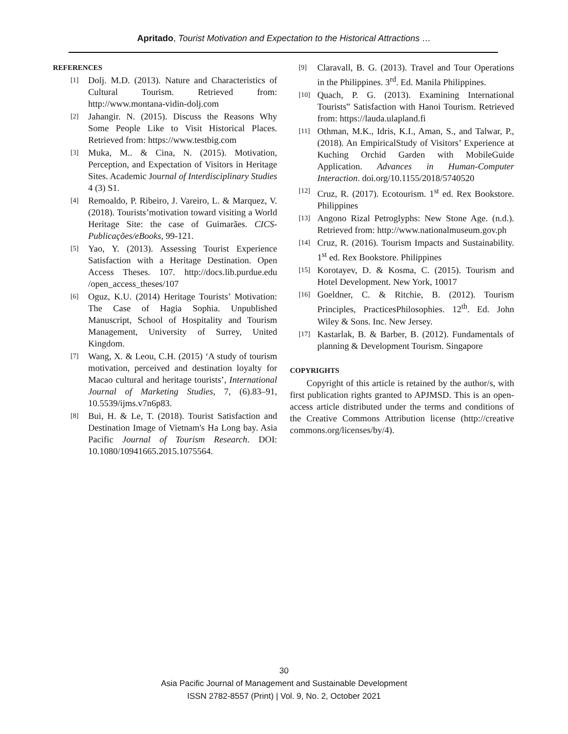Apritado, Tourist Motivation and Expectation to the Historical Attractions …
REFERENCES
[1] Dolj. M.D. (2013). Nature and Characteristics of Cultural Tourism. Retrieved from: http://www.montana-vidin-dolj.com
[2] Jahangir. N. (2015). Discuss the Reasons Why Some People Like to Visit Historical Places. Retrieved from: https://www.testbig.com
[3] Muka, M.. & Cina, N. (2015). Motivation, Perception, and Expectation of Visitors in Heritage Sites. Academic Journal of Interdisciplinary Studies 4 (3) S1.
[4] Remoaldo, P. Ribeiro, J. Vareiro, L. & Marquez, V. (2018). Tourists’motivation toward visiting a World Heritage Site: the case of Guimarães. CICS-Publicações/eBooks, 99-121.
[5] Yao, Y. (2013). Assessing Tourist Experience Satisfaction with a Heritage Destination. Open Access Theses. 107. http://docs.lib.purdue.edu /open_access_theses/107
[6] Oguz, K.U. (2014) Heritage Tourists’ Motivation: The Case of Hagia Sophia. Unpublished Manuscript, School of Hospitality and Tourism Management, University of Surrey, United Kingdom.
[7] Wang, X. & Leou, C.H. (2015) ‘A study of tourism motivation, perceived and destination loyalty for Macao cultural and heritage tourists’, International Journal of Marketing Studies, 7, (6).83–91, 10.5539/ijms.v7n6p83.
[8] Bui, H. & Le, T. (2018). Tourist Satisfaction and Destination Image of Vietnam's Ha Long bay. Asia Pacific Journal of Tourism Research. DOI: 10.1080/10941665.2015.1075564.
[9] Claravall, B. G. (2013). Travel and Tour Operations in the Philippines. 3<sup>rd</sup>. Ed. Manila Philippines.
[10] Quach, P. G. (2013). Examining International Tourists‟ Satisfaction with Hanoi Tourism. Retrieved from: https://lauda.ulapland.fi
[11] Othman, M.K., Idris, K.I., Aman, S., and Talwar, P., (2018). An EmpiricalStudy of Visitors’ Experience at Kuching Orchid Garden with MobileGuide Application. Advances in Human-Computer Interaction. doi.org/10.1155/2018/5740520
[12] Cruz, R. (2017). Ecotourism. 1<sup>st</sup> ed. Rex Bookstore. Philippines
[13] Angono Rizal Petroglyphs: New Stone Age. (n.d.). Retrieved from: http://www.nationalmuseum.gov.ph
[14] Cruz, R. (2016). Tourism Impacts and Sustainability. 1<sup>st</sup> ed. Rex Bookstore. Philippines
[15] Korotayev, D. & Kosma, C. (2015). Tourism and Hotel Development. New York, 10017
[16] Goeldner, C. & Ritchie, B. (2012). Tourism Principles, PracticesPhilosophies. 12<sup>th</sup>. Ed. John Wiley & Sons. Inc. New Jersey.
[17] Kastarlak, B. & Barber, B. (2012). Fundamentals of planning & Development Tourism. Singapore
COPYRIGHTS
Copyright of this article is retained by the author/s, with first publication rights granted to APJMSD. This is an open-access article distributed under the terms and conditions of the Creative Commons Attribution license (http://creative commons.org/licenses/by/4).
30
Asia Pacific Journal of Management and Sustainable Development
ISSN 2782-8557 (Print) | Vol. 9, No. 2, October 2021